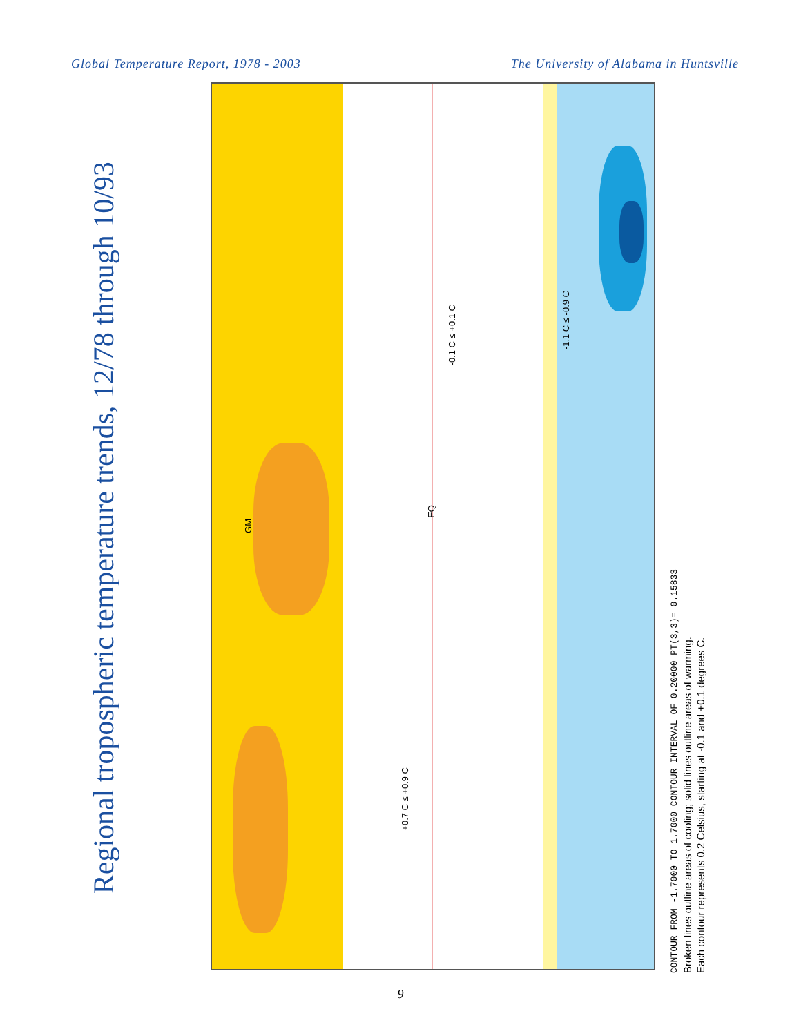Global Temperature Report, 1978 - 2003 The University of Alabama in Huntsville
Regional tropospheric temperature trends, 12/78 through 10/93
+0.7 C ≤ +0.9 C
-0.1 C ≤ +0.1 C
-1.1 C ≤ -0.9 C
EQ
GM
CONTOUR FROM -1.7000 TO 1.7000 CONTOUR INTERVAL OF 0.20000 PT(3,3)= 0.15833
Broken lines outline areas of cooling; solid lines outline areas of warming.
Each contour represents 0.2 Celsius, starting at -0.1 and +0.1 degrees C.
9